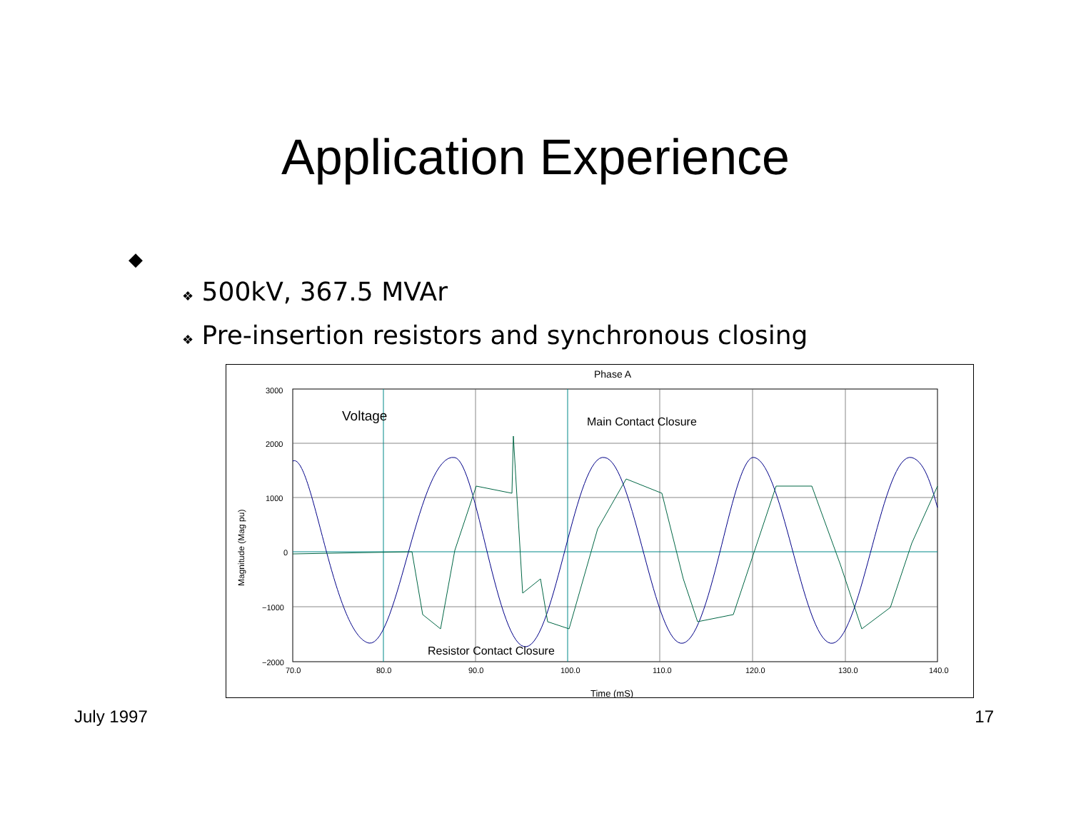Application Experience
◆
❖ 500kV, 367.5 MVAr
❖ Pre-insertion resistors and synchronous closing
Phase A
3000
2000
1000
0
−1000
−2000
70.0
80.0
90.0
100.0
110.0
120.0
130.0
140.0
Time (mS)
Magnitude (Mag pu)
Voltage
Main Contact Closure
Resistor Contact Closure
July 1997 17